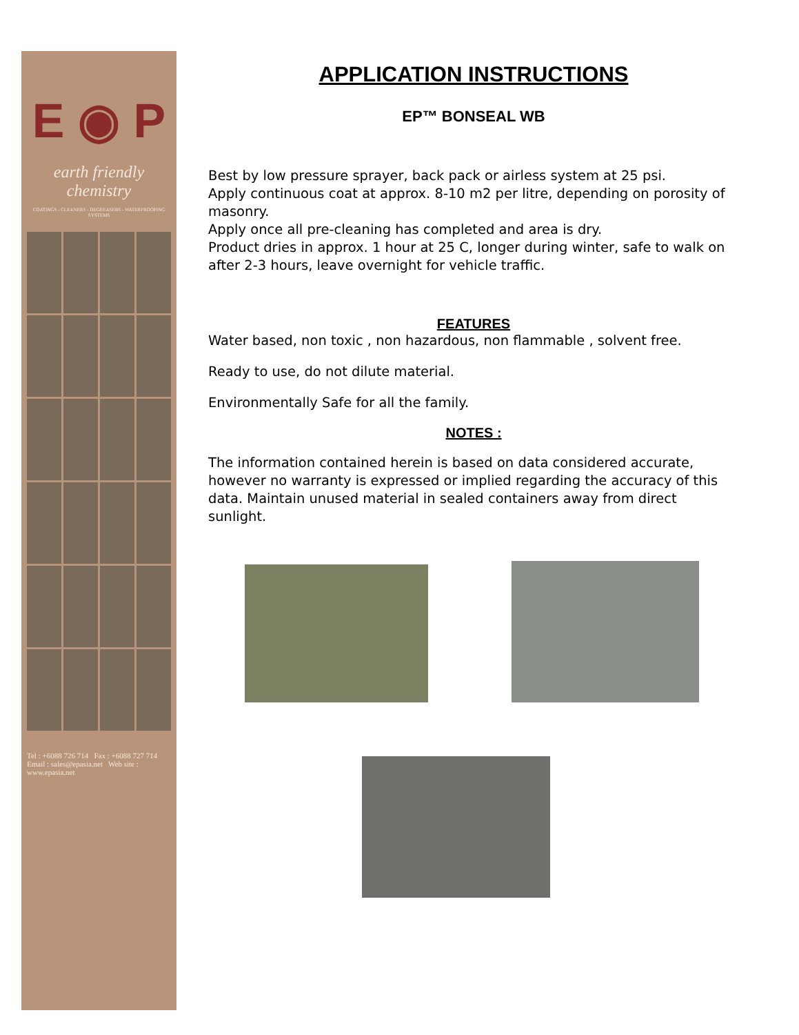E ◉ P
earth friendly chemistry
COATINGS - CLEANERS - DEGREASERS - WATERPROOFING SYSTEMS
Tel : +6088 726 714 Fax : +6088 727 714
Email : sales@epasia.net Web site : www.epasia.net
APPLICATION INSTRUCTIONS
EP™ BONSEAL WB
Best by low pressure sprayer, back pack or airless system at 25 psi.
Apply continuous coat at approx. 8-10 m2 per litre, depending on porosity of masonry.
Apply once all pre-cleaning has completed and area is dry.
Product dries in approx. 1 hour at 25 C, longer during winter, safe to walk on after 2-3 hours, leave overnight for vehicle traffic.
FEATURES
Water based, non toxic , non hazardous, non flammable , solvent free.
Ready to use, do not dilute material.
Environmentally Safe for all the family.
NOTES :
The information contained herein is based on data considered accurate, however no warranty is expressed or implied regarding the accuracy of this data. Maintain unused material in sealed containers away from direct sunlight.